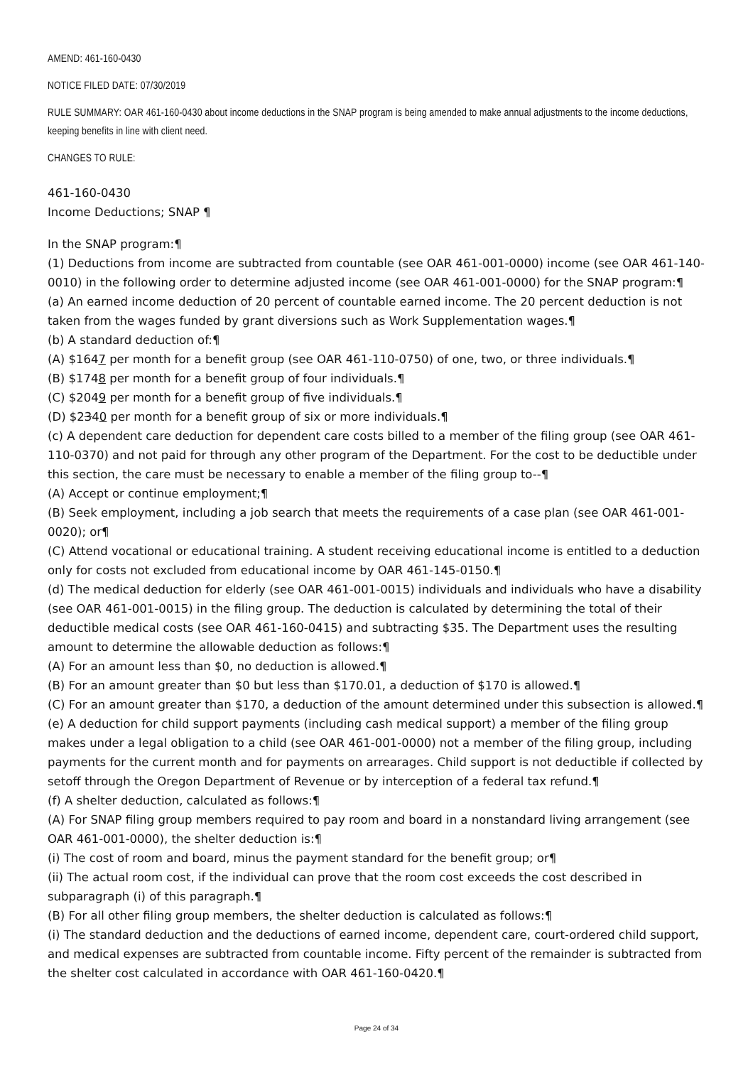AMEND: 461-160-0430
NOTICE FILED DATE: 07/30/2019
RULE SUMMARY: OAR 461-160-0430 about income deductions in the SNAP program is being amended to make annual adjustments to the income deductions, keeping benefits in line with client need.
CHANGES TO RULE:
461-160-0430
Income Deductions; SNAP ¶
In the SNAP program:¶
(1) Deductions from income are subtracted from countable (see OAR 461-001-0000) income (see OAR 461-140-0010) in the following order to determine adjusted income (see OAR 461-001-0000) for the SNAP program:¶
(a) An earned income deduction of 20 percent of countable earned income. The 20 percent deduction is not taken from the wages funded by grant diversions such as Work Supplementation wages.¶
(b) A standard deduction of:¶
(A) $1647 per month for a benefit group (see OAR 461-110-0750) of one, two, or three individuals.¶
(B) $1748 per month for a benefit group of four individuals.¶
(C) $2049 per month for a benefit group of five individuals.¶
(D) $2340 per month for a benefit group of six or more individuals.¶
(c) A dependent care deduction for dependent care costs billed to a member of the filing group (see OAR 461-110-0370) and not paid for through any other program of the Department. For the cost to be deductible under this section, the care must be necessary to enable a member of the filing group to--¶
(A) Accept or continue employment;¶
(B) Seek employment, including a job search that meets the requirements of a case plan (see OAR 461-001-0020); or¶
(C) Attend vocational or educational training. A student receiving educational income is entitled to a deduction only for costs not excluded from educational income by OAR 461-145-0150.¶
(d) The medical deduction for elderly (see OAR 461-001-0015) individuals and individuals who have a disability (see OAR 461-001-0015) in the filing group. The deduction is calculated by determining the total of their deductible medical costs (see OAR 461-160-0415) and subtracting $35. The Department uses the resulting amount to determine the allowable deduction as follows:¶
(A) For an amount less than $0, no deduction is allowed.¶
(B) For an amount greater than $0 but less than $170.01, a deduction of $170 is allowed.¶
(C) For an amount greater than $170, a deduction of the amount determined under this subsection is allowed.¶
(e) A deduction for child support payments (including cash medical support) a member of the filing group makes under a legal obligation to a child (see OAR 461-001-0000) not a member of the filing group, including payments for the current month and for payments on arrearages. Child support is not deductible if collected by setoff through the Oregon Department of Revenue or by interception of a federal tax refund.¶
(f) A shelter deduction, calculated as follows:¶
(A) For SNAP filing group members required to pay room and board in a nonstandard living arrangement (see OAR 461-001-0000), the shelter deduction is:¶
(i) The cost of room and board, minus the payment standard for the benefit group; or¶
(ii) The actual room cost, if the individual can prove that the room cost exceeds the cost described in subparagraph (i) of this paragraph.¶
(B) For all other filing group members, the shelter deduction is calculated as follows:¶
(i) The standard deduction and the deductions of earned income, dependent care, court-ordered child support, and medical expenses are subtracted from countable income. Fifty percent of the remainder is subtracted from the shelter cost calculated in accordance with OAR 461-160-0420.¶
Page 24 of 34